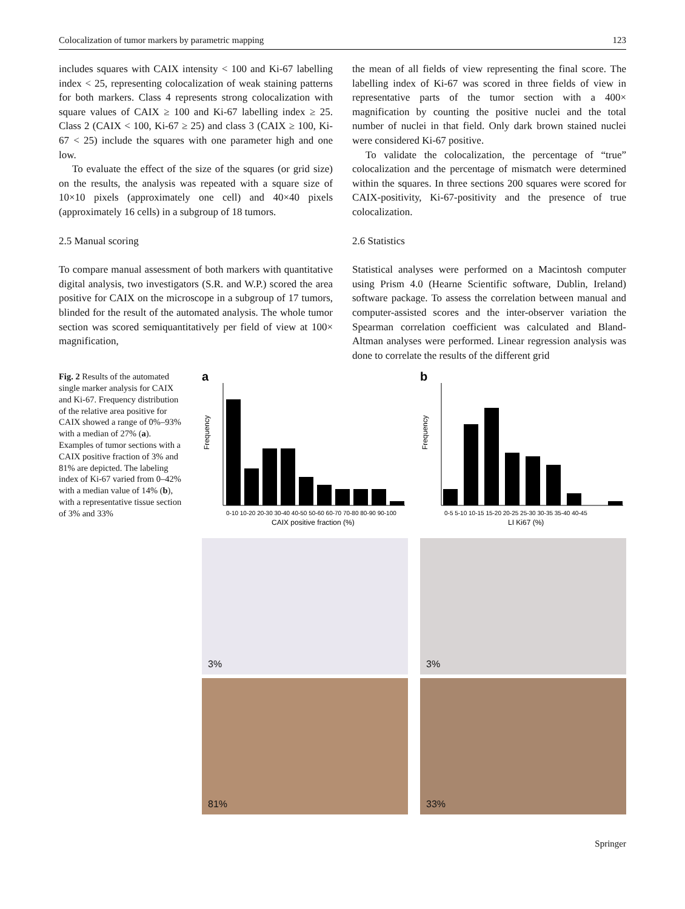Colocalization of tumor markers by parametric mapping 123
includes squares with CAIX intensity < 100 and Ki-67 labelling index < 25, representing colocalization of weak staining patterns for both markers. Class 4 represents strong colocalization with square values of CAIX ≥ 100 and Ki-67 labelling index ≥ 25. Class 2 (CAIX < 100, Ki-67 ≥ 25) and class 3 (CAIX ≥ 100, Ki-67 < 25) include the squares with one parameter high and one low.
To evaluate the effect of the size of the squares (or grid size) on the results, the analysis was repeated with a square size of 10×10 pixels (approximately one cell) and 40×40 pixels (approximately 16 cells) in a subgroup of 18 tumors.
2.5 Manual scoring
To compare manual assessment of both markers with quantitative digital analysis, two investigators (S.R. and W.P.) scored the area positive for CAIX on the microscope in a subgroup of 17 tumors, blinded for the result of the automated analysis. The whole tumor section was scored semiquantitatively per field of view at 100× magnification,
the mean of all fields of view representing the final score. The labelling index of Ki-67 was scored in three fields of view in representative parts of the tumor section with a 400× magnification by counting the positive nuclei and the total number of nuclei in that field. Only dark brown stained nuclei were considered Ki-67 positive.
To validate the colocalization, the percentage of “true” colocalization and the percentage of mismatch were determined within the squares. In three sections 200 squares were scored for CAIX-positivity, Ki-67-positivity and the presence of true colocalization.
2.6 Statistics
Statistical analyses were performed on a Macintosh computer using Prism 4.0 (Hearne Scientific software, Dublin, Ireland) software package. To assess the correlation between manual and computer-assisted scores and the inter-observer variation the Spearman correlation coefficient was calculated and Bland-Altman analyses were performed. Linear regression analysis was done to correlate the results of the different grid
Fig. 2 Results of the automated single marker analysis for CAIX and Ki-67. Frequency distribution of the relative area positive for CAIX showed a range of 0%–93% with a median of 27% (a). Examples of tumor sections with a CAIX positive fraction of 3% and 81% are depicted. The labeling index of Ki-67 varied from 0–42% with a median value of 14% (b), with a representative tissue section of 3% and 33%
a
Frequency
0-10 10-20 20-30 30-40 40-50 50-60 60-70 70-80 80-90 90-100
CAIX positive fraction (%)
b
Frequency
0-5 5-10 10-15 15-20 20-25 25-30 30-35 35-40 40-45
LI Ki67 (%)
3%
3%
81%
33%
Springer